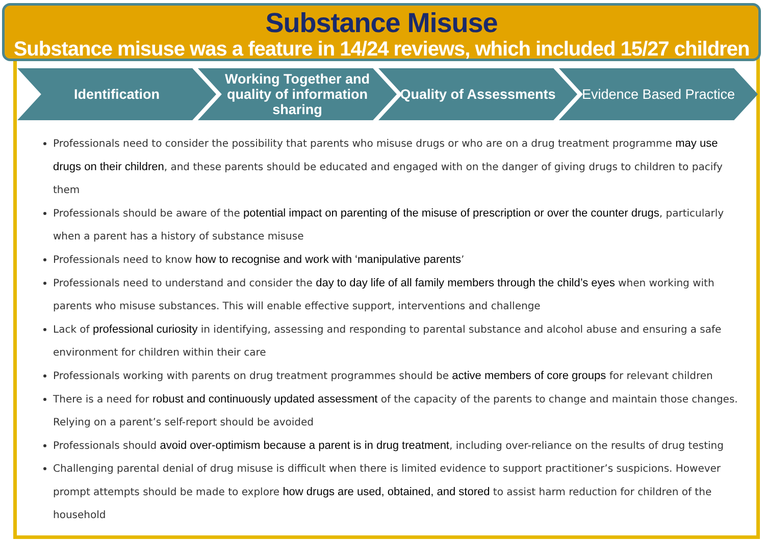Substance Misuse
Substance misuse was a feature in 14/24 reviews, which included 15/27 children
Identification Working Together and quality of information sharing
Quality of Assessments Evidence Based Practice
Professionals need to consider the possibility that parents who misuse drugs or who are on a drug treatment programme may use drugs on their children, and these parents should be educated and engaged with on the danger of giving drugs to children to pacify them
Professionals should be aware of the potential impact on parenting of the misuse of prescription or over the counter drugs, particularly when a parent has a history of substance misuse
Professionals need to know how to recognise and work with ‘manipulative parents’
Professionals need to understand and consider the day to day life of all family members through the child’s eyes when working with parents who misuse substances. This will enable effective support, interventions and challenge
Lack of professional curiosity in identifying, assessing and responding to parental substance and alcohol abuse and ensuring a safe environment for children within their care
Professionals working with parents on drug treatment programmes should be active members of core groups for relevant children
There is a need for robust and continuously updated assessment of the capacity of the parents to change and maintain those changes. Relying on a parent’s self-report should be avoided
Professionals should avoid over-optimism because a parent is in drug treatment, including over-reliance on the results of drug testing
Challenging parental denial of drug misuse is difficult when there is limited evidence to support practitioner’s suspicions. However prompt attempts should be made to explore how drugs are used, obtained, and stored to assist harm reduction for children of the household